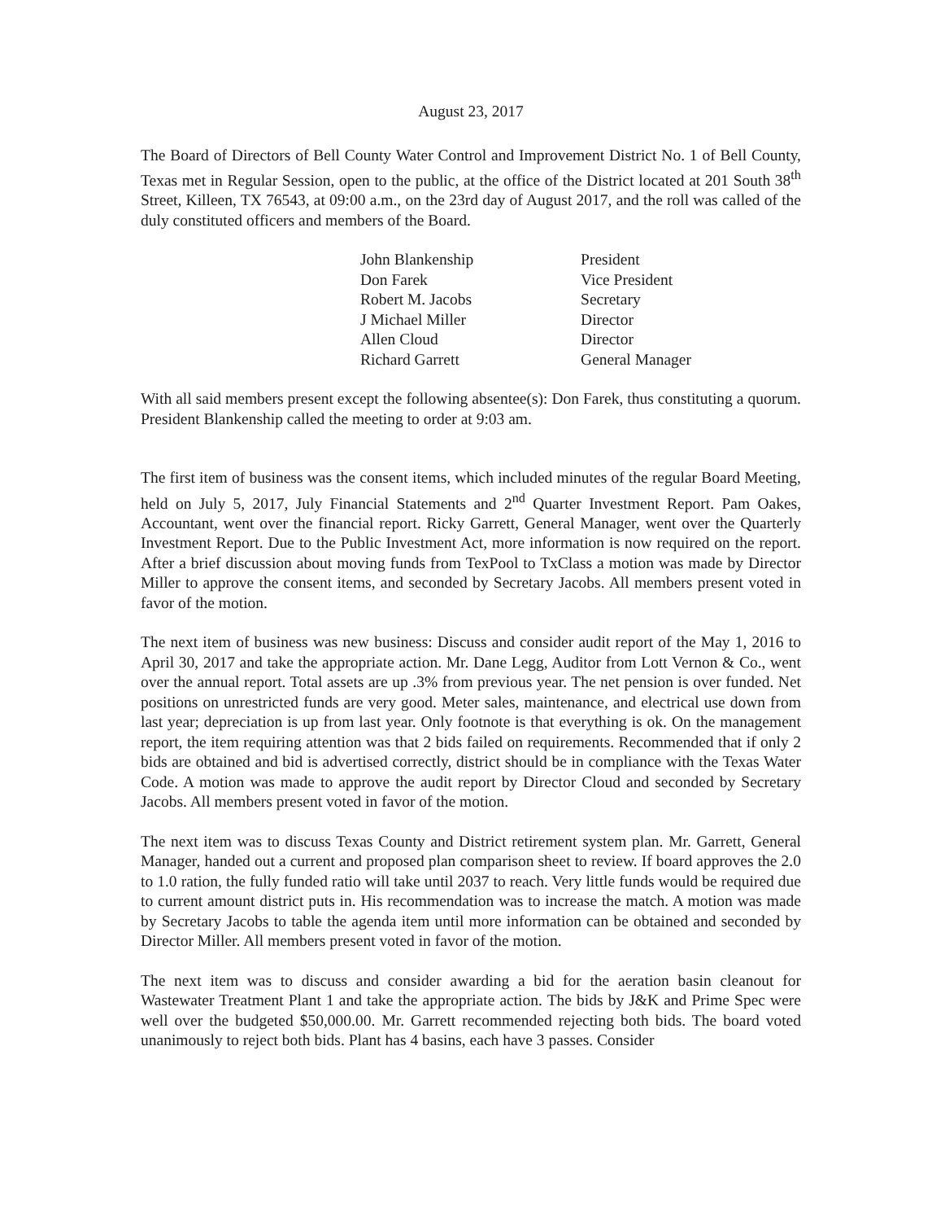August 23, 2017
The Board of Directors of Bell County Water Control and Improvement District No. 1 of Bell County, Texas met in Regular Session, open to the public, at the office of the District located at 201 South 38<sup>th</sup> Street, Killeen, TX 76543, at 09:00 a.m., on the 23rd day of August 2017, and the roll was called of the duly constituted officers and members of the Board.
| John Blankenship | President |
| Don Farek | Vice President |
| Robert M. Jacobs | Secretary |
| J Michael Miller | Director |
| Allen Cloud | Director |
| Richard Garrett | General Manager |
With all said members present except the following absentee(s): Don Farek, thus constituting a quorum. President Blankenship called the meeting to order at 9:03 am.
The first item of business was the consent items, which included minutes of the regular Board Meeting, held on July 5, 2017, July Financial Statements and 2<sup>nd</sup> Quarter Investment Report. Pam Oakes, Accountant, went over the financial report. Ricky Garrett, General Manager, went over the Quarterly Investment Report. Due to the Public Investment Act, more information is now required on the report. After a brief discussion about moving funds from TexPool to TxClass a motion was made by Director Miller to approve the consent items, and seconded by Secretary Jacobs. All members present voted in favor of the motion.
The next item of business was new business: Discuss and consider audit report of the May 1, 2016 to April 30, 2017 and take the appropriate action. Mr. Dane Legg, Auditor from Lott Vernon & Co., went over the annual report. Total assets are up .3% from previous year. The net pension is over funded. Net positions on unrestricted funds are very good. Meter sales, maintenance, and electrical use down from last year; depreciation is up from last year. Only footnote is that everything is ok. On the management report, the item requiring attention was that 2 bids failed on requirements. Recommended that if only 2 bids are obtained and bid is advertised correctly, district should be in compliance with the Texas Water Code. A motion was made to approve the audit report by Director Cloud and seconded by Secretary Jacobs. All members present voted in favor of the motion.
The next item was to discuss Texas County and District retirement system plan. Mr. Garrett, General Manager, handed out a current and proposed plan comparison sheet to review. If board approves the 2.0 to 1.0 ration, the fully funded ratio will take until 2037 to reach. Very little funds would be required due to current amount district puts in. His recommendation was to increase the match. A motion was made by Secretary Jacobs to table the agenda item until more information can be obtained and seconded by Director Miller. All members present voted in favor of the motion.
The next item was to discuss and consider awarding a bid for the aeration basin cleanout for Wastewater Treatment Plant 1 and take the appropriate action. The bids by J&K and Prime Spec were well over the budgeted $50,000.00. Mr. Garrett recommended rejecting both bids. The board voted unanimously to reject both bids. Plant has 4 basins, each have 3 passes. Consider